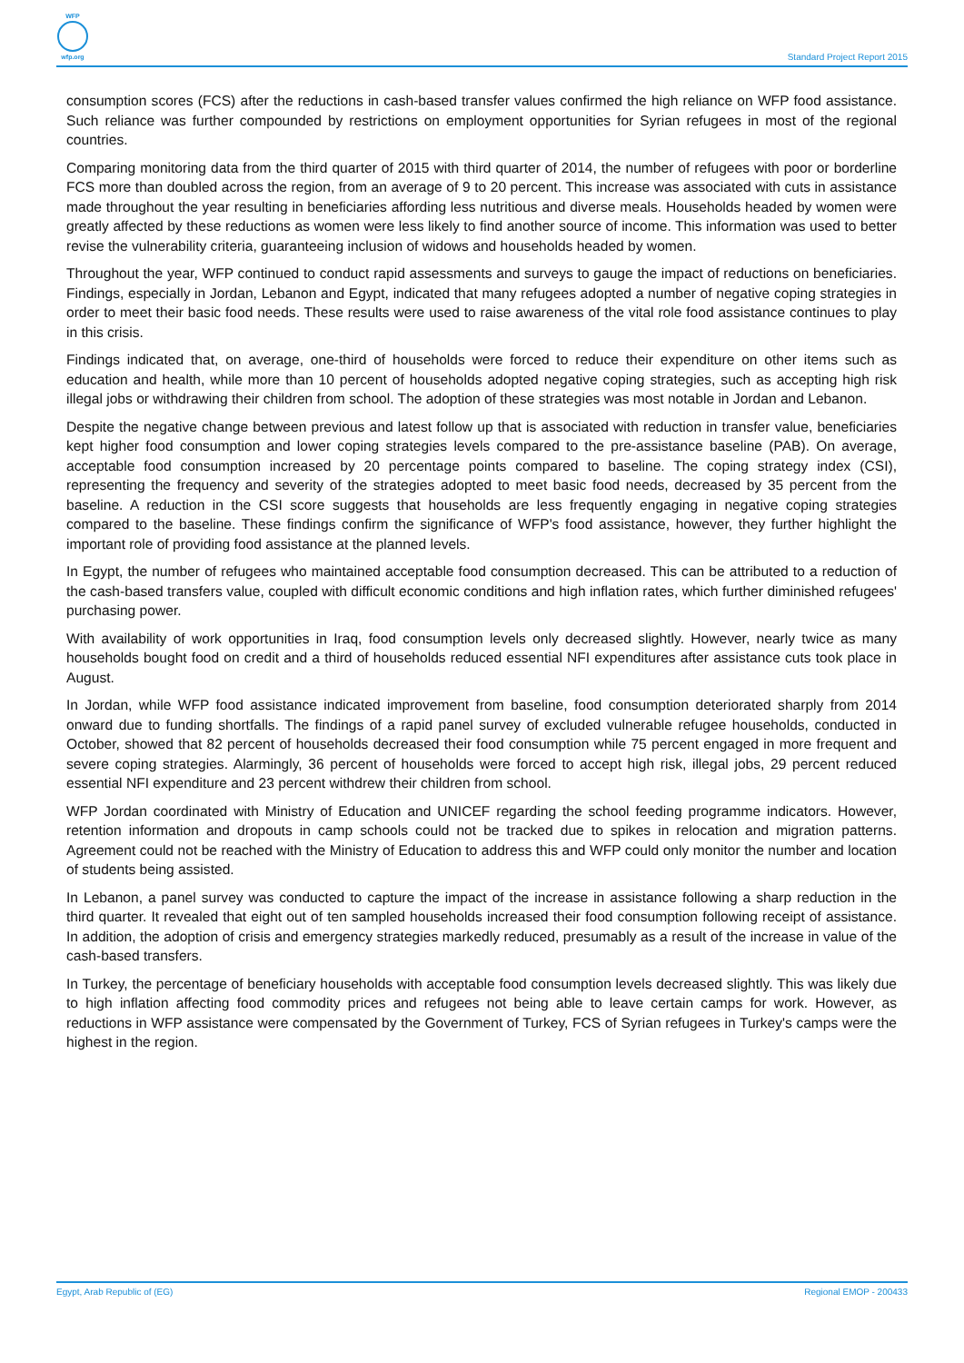WFP
wfp.org
Standard Project Report 2015
consumption scores (FCS) after the reductions in cash-based transfer values confirmed the high reliance on WFP food assistance. Such reliance was further compounded by restrictions on employment opportunities for Syrian refugees in most of the regional countries.
Comparing monitoring data from the third quarter of 2015 with third quarter of 2014, the number of refugees with poor or borderline FCS more than doubled across the region, from an average of 9 to 20 percent. This increase was associated with cuts in assistance made throughout the year resulting in beneficiaries affording less nutritious and diverse meals. Households headed by women were greatly affected by these reductions as women were less likely to find another source of income. This information was used to better revise the vulnerability criteria, guaranteeing inclusion of widows and households headed by women.
Throughout the year, WFP continued to conduct rapid assessments and surveys to gauge the impact of reductions on beneficiaries. Findings, especially in Jordan, Lebanon and Egypt, indicated that many refugees adopted a number of negative coping strategies in order to meet their basic food needs. These results were used to raise awareness of the vital role food assistance continues to play in this crisis.
Findings indicated that, on average, one-third of households were forced to reduce their expenditure on other items such as education and health, while more than 10 percent of households adopted negative coping strategies, such as accepting high risk illegal jobs or withdrawing their children from school. The adoption of these strategies was most notable in Jordan and Lebanon.
Despite the negative change between previous and latest follow up that is associated with reduction in transfer value, beneficiaries kept higher food consumption and lower coping strategies levels compared to the pre-assistance baseline (PAB). On average, acceptable food consumption increased by 20 percentage points compared to baseline. The coping strategy index (CSI), representing the frequency and severity of the strategies adopted to meet basic food needs, decreased by 35 percent from the baseline. A reduction in the CSI score suggests that households are less frequently engaging in negative coping strategies compared to the baseline. These findings confirm the significance of WFP's food assistance, however, they further highlight the important role of providing food assistance at the planned levels.
In Egypt, the number of refugees who maintained acceptable food consumption decreased. This can be attributed to a reduction of the cash-based transfers value, coupled with difficult economic conditions and high inflation rates, which further diminished refugees' purchasing power.
With availability of work opportunities in Iraq, food consumption levels only decreased slightly. However, nearly twice as many households bought food on credit and a third of households reduced essential NFI expenditures after assistance cuts took place in August.
In Jordan, while WFP food assistance indicated improvement from baseline, food consumption deteriorated sharply from 2014 onward due to funding shortfalls. The findings of a rapid panel survey of excluded vulnerable refugee households, conducted in October, showed that 82 percent of households decreased their food consumption while 75 percent engaged in more frequent and severe coping strategies. Alarmingly, 36 percent of households were forced to accept high risk, illegal jobs, 29 percent reduced essential NFI expenditure and 23 percent withdrew their children from school.
WFP Jordan coordinated with Ministry of Education and UNICEF regarding the school feeding programme indicators. However, retention information and dropouts in camp schools could not be tracked due to spikes in relocation and migration patterns. Agreement could not be reached with the Ministry of Education to address this and WFP could only monitor the number and location of students being assisted.
In Lebanon, a panel survey was conducted to capture the impact of the increase in assistance following a sharp reduction in the third quarter. It revealed that eight out of ten sampled households increased their food consumption following receipt of assistance. In addition, the adoption of crisis and emergency strategies markedly reduced, presumably as a result of the increase in value of the cash-based transfers.
In Turkey, the percentage of beneficiary households with acceptable food consumption levels decreased slightly. This was likely due to high inflation affecting food commodity prices and refugees not being able to leave certain camps for work. However, as reductions in WFP assistance were compensated by the Government of Turkey, FCS of Syrian refugees in Turkey's camps were the highest in the region.
Egypt, Arab Republic of (EG) Regional EMOP - 200433